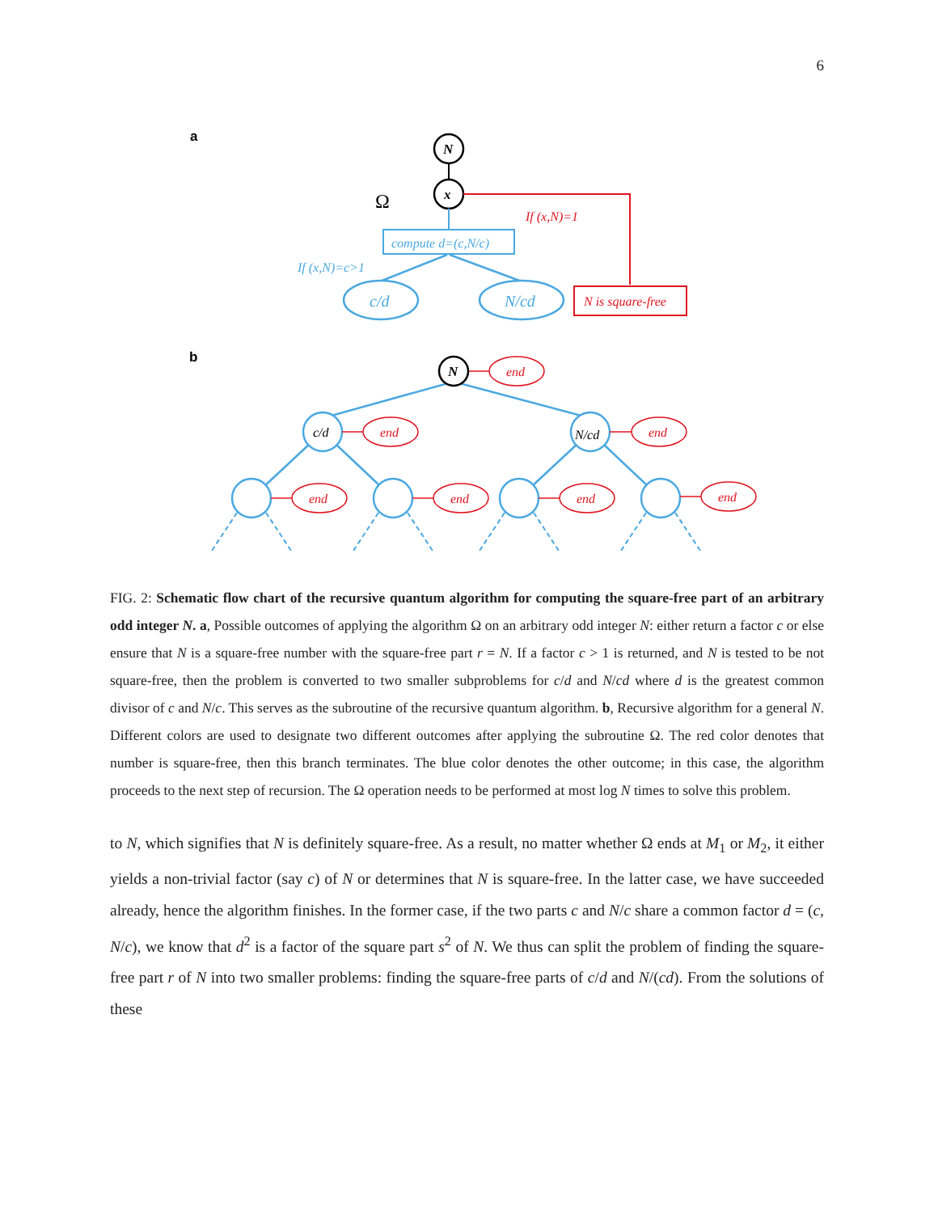6
a
b
N
x
Ω
If (x,N)=1
N is square-free
compute d=(c,N/c)
If (x,N)=c>1
c/d
N/cd
end
end
end
end
end
end
end
N
c/d
N/cd
FIG. 2: Schematic flow chart of the recursive quantum algorithm for computing the square-free part of an arbitrary odd integer N. a, Possible outcomes of applying the algorithm Ω on an arbitrary odd integer N: either return a factor c or else ensure that N is a square-free number with the square-free part r = N. If a factor c > 1 is returned, and N is tested to be not square-free, then the problem is converted to two smaller subproblems for c/d and N/cd where d is the greatest common divisor of c and N/c. This serves as the subroutine of the recursive quantum algorithm. b, Recursive algorithm for a general N. Different colors are used to designate two different outcomes after applying the subroutine Ω. The red color denotes that number is square-free, then this branch terminates. The blue color denotes the other outcome; in this case, the algorithm proceeds to the next step of recursion. The Ω operation needs to be performed at most log N times to solve this problem.
to N, which signifies that N is definitely square-free. As a result, no matter whether Ω ends at M<sub>1</sub> or M<sub>2</sub>, it either yields a non-trivial factor (say c) of N or determines that N is square-free. In the latter case, we have succeeded already, hence the algorithm finishes. In the former case, if the two parts c and N/c share a common factor d = (c, N/c), we know that d<sup>2</sup> is a factor of the square part s<sup>2</sup> of N. We thus can split the problem of finding the square-free part r of N into two smaller problems: finding the square-free parts of c/d and N/(cd). From the solutions of these